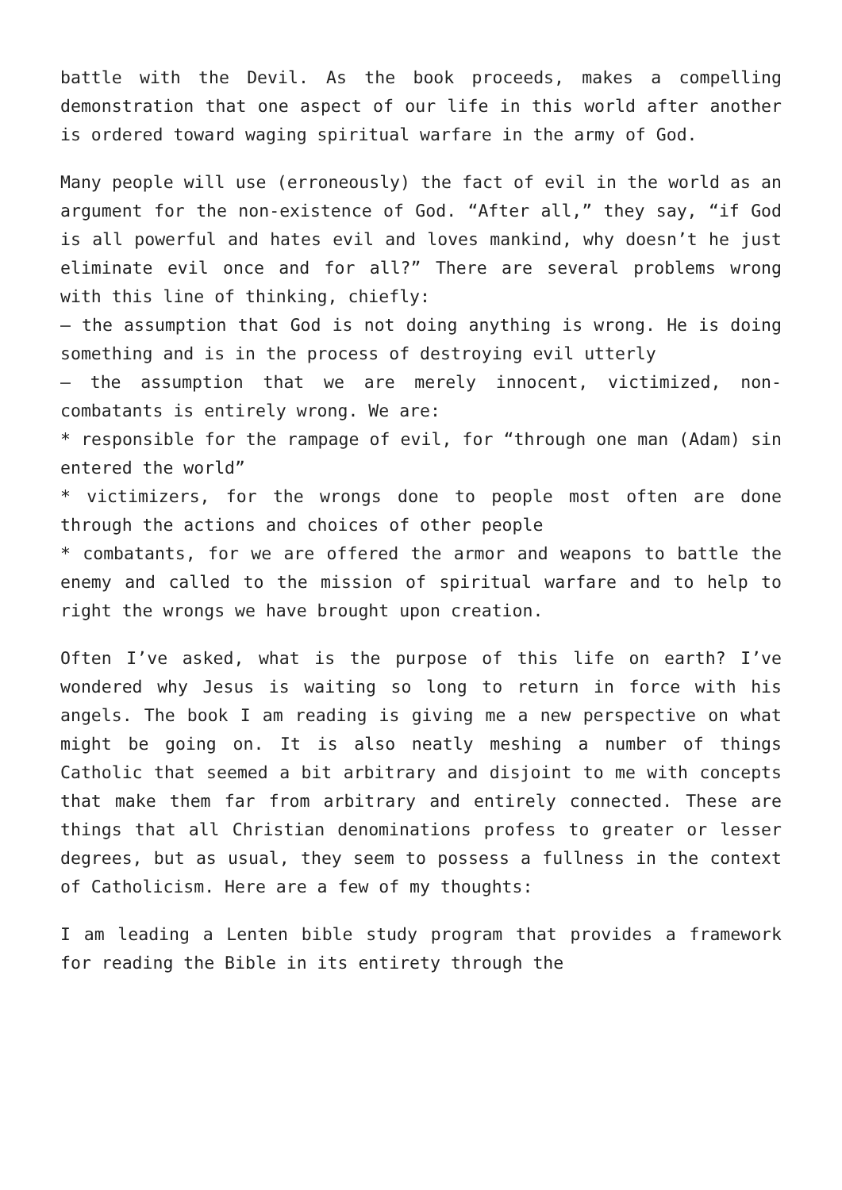battle with the Devil. As the book proceeds, makes a compelling demonstration that one aspect of our life in this world after another is ordered toward waging spiritual warfare in the army of God.
Many people will use (erroneously) the fact of evil in the world as an argument for the non-existence of God. “After all,” they say, “if God is all powerful and hates evil and loves mankind, why doesn’t he just eliminate evil once and for all?” There are several problems wrong with this line of thinking, chiefly:
– the assumption that God is not doing anything is wrong. He is doing something and is in the process of destroying evil utterly
– the assumption that we are merely innocent, victimized, non-combatants is entirely wrong. We are:
* responsible for the rampage of evil, for “through one man (Adam) sin entered the world”
* victimizers, for the wrongs done to people most often are done through the actions and choices of other people
* combatants, for we are offered the armor and weapons to battle the enemy and called to the mission of spiritual warfare and to help to right the wrongs we have brought upon creation.
Often I’ve asked, what is the purpose of this life on earth? I’ve wondered why Jesus is waiting so long to return in force with his angels. The book I am reading is giving me a new perspective on what might be going on. It is also neatly meshing a number of things Catholic that seemed a bit arbitrary and disjoint to me with concepts that make them far from arbitrary and entirely connected. These are things that all Christian denominations profess to greater or lesser degrees, but as usual, they seem to possess a fullness in the context of Catholicism. Here are a few of my thoughts:
I am leading a Lenten bible study program that provides a framework for reading the Bible in its entirety through the